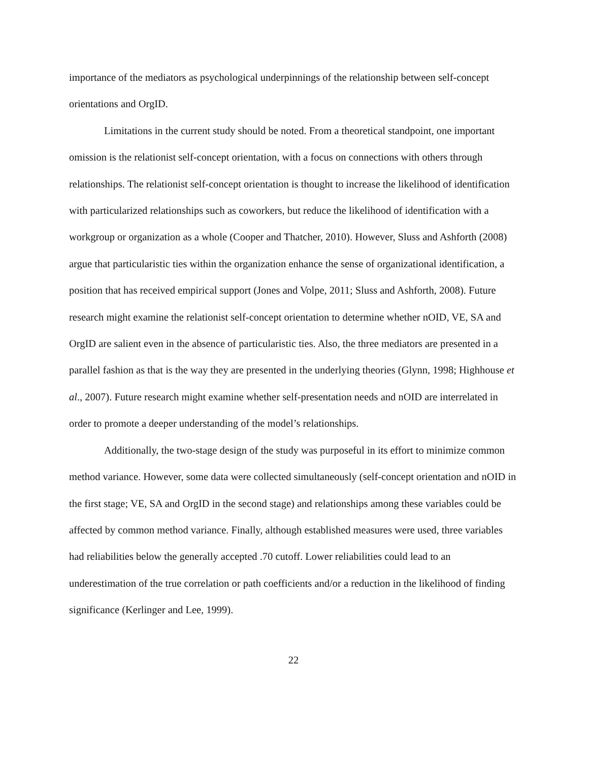importance of the mediators as psychological underpinnings of the relationship between self-concept orientations and OrgID.
Limitations in the current study should be noted. From a theoretical standpoint, one important omission is the relationist self-concept orientation, with a focus on connections with others through relationships. The relationist self-concept orientation is thought to increase the likelihood of identification with particularized relationships such as coworkers, but reduce the likelihood of identification with a workgroup or organization as a whole (Cooper and Thatcher, 2010). However, Sluss and Ashforth (2008) argue that particularistic ties within the organization enhance the sense of organizational identification, a position that has received empirical support (Jones and Volpe, 2011; Sluss and Ashforth, 2008). Future research might examine the relationist self-concept orientation to determine whether nOID, VE, SA and OrgID are salient even in the absence of particularistic ties. Also, the three mediators are presented in a parallel fashion as that is the way they are presented in the underlying theories (Glynn, 1998; Highhouse et al., 2007). Future research might examine whether self-presentation needs and nOID are interrelated in order to promote a deeper understanding of the model’s relationships.
Additionally, the two-stage design of the study was purposeful in its effort to minimize common method variance. However, some data were collected simultaneously (self-concept orientation and nOID in the first stage; VE, SA and OrgID in the second stage) and relationships among these variables could be affected by common method variance. Finally, although established measures were used, three variables had reliabilities below the generally accepted .70 cutoff. Lower reliabilities could lead to an underestimation of the true correlation or path coefficients and/or a reduction in the likelihood of finding significance (Kerlinger and Lee, 1999).
22